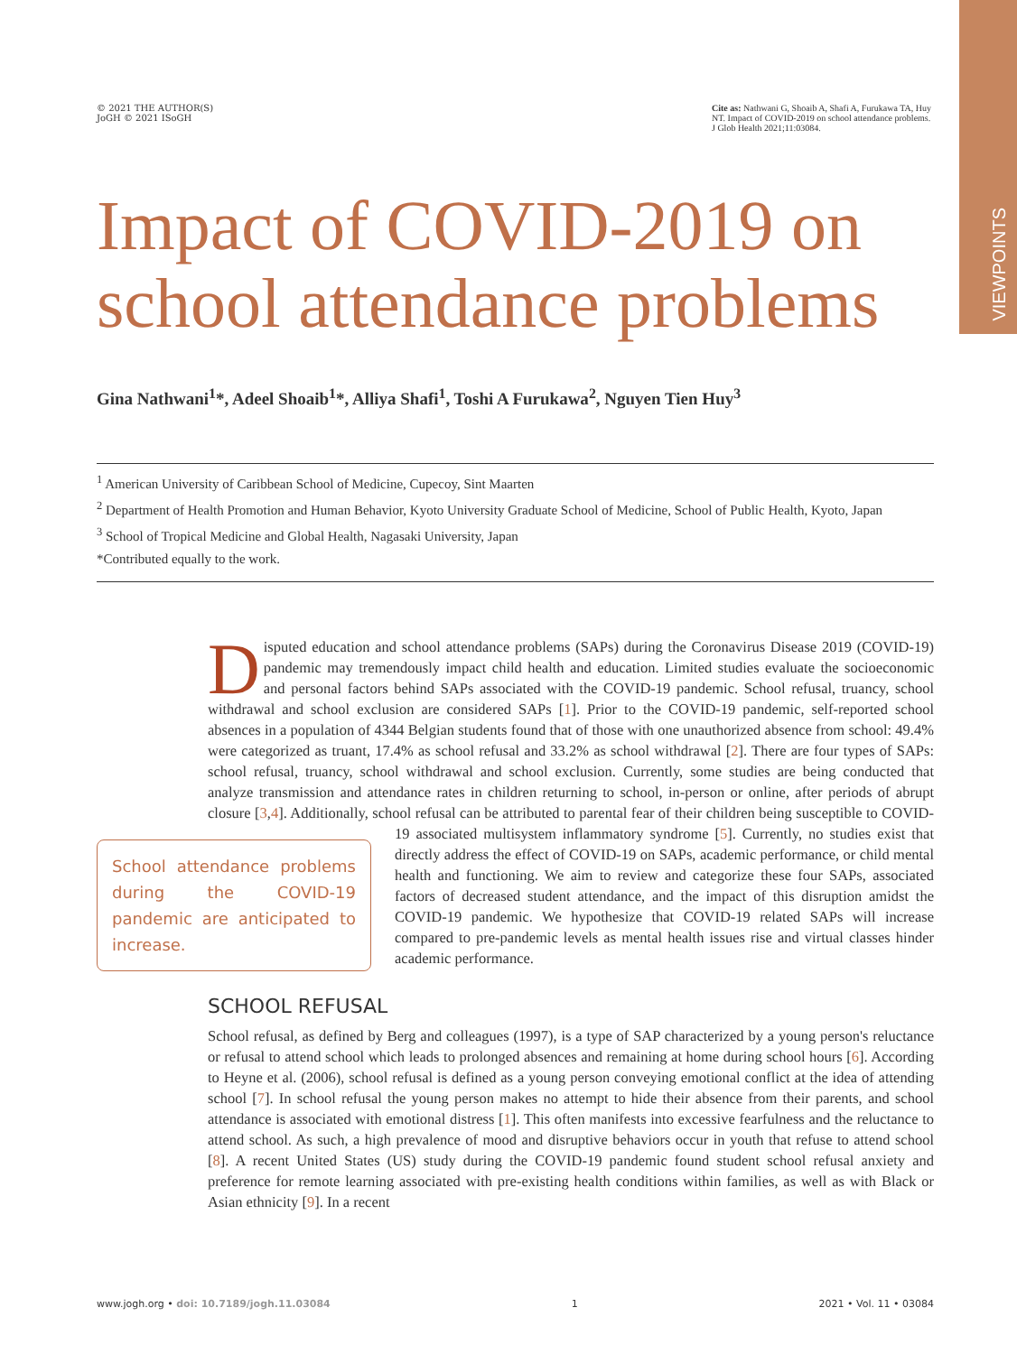VIEWPOINTS
© 2021 THE AUTHOR(S)
JoGH © 2021 ISoGH
Cite as: Nathwani G, Shoaib A, Shafi A, Furukawa TA, Huy NT. Impact of COVID-2019 on school attendance problems. J Glob Health 2021;11:03084.
Impact of COVID-2019 on school attendance problems
Gina Nathwani<sup>1</sup>*, Adeel Shoaib<sup>1</sup>*, Alliya Shafi<sup>1</sup>, Toshi A Furukawa<sup>2</sup>, Nguyen Tien Huy<sup>3</sup>
<sup>1</sup> American University of Caribbean School of Medicine, Cupecoy, Sint Maarten
<sup>2</sup> Department of Health Promotion and Human Behavior, Kyoto University Graduate School of Medicine, School of Public Health, Kyoto, Japan
<sup>3</sup> School of Tropical Medicine and Global Health, Nagasaki University, Japan
*Contributed equally to the work.
Disputed education and school attendance problems (SAPs) during the Coronavirus Disease 2019 (COVID-19) pandemic may tremendously impact child health and education. Limited studies evaluate the socioeconomic and personal factors behind SAPs associated with the COVID-19 pandemic. School refusal, truancy, school withdrawal and school exclusion are considered SAPs [1]. Prior to the COVID-19 pandemic, self-reported school absences in a population of 4344 Belgian students found that of those with one unauthorized absence from school: 49.4% were categorized as truant, 17.4% as school refusal and 33.2% as school withdrawal [2]. There are four types of SAPs: school refusal, truancy, school withdrawal and school exclusion. Currently, some studies are being conducted that analyze transmission and attendance rates in children returning to school, in-person or online, after periods of abrupt closure [3,4]. Additionally, school refusal can be attributed to parental fear of their children being susceptible to COVID-19 associated multisys School attendance problems during the COVID-19 pandemic are anticipated to increase. tem inflammatory syndrome [5]. Currently, no studies exist that directly address the effect of COVID-19 on SAPs, academic performance, or child mental health and functioning. We aim to review and categorize these four SAPs, associated factors of decreased student attendance, and the impact of this disruption amidst the COVID-19 pandemic. We hypothesize that COVID-19 related SAPs will increase compared to pre-pandemic levels as mental health issues rise and virtual classes hinder academic performance.
SCHOOL REFUSAL
School refusal, as defined by Berg and colleagues (1997), is a type of SAP characterized by a young person's reluctance or refusal to attend school which leads to prolonged absences and remaining at home during school hours [6]. According to Heyne et al. (2006), school refusal is defined as a young person conveying emotional conflict at the idea of attending school [7]. In school refusal the young person makes no attempt to hide their absence from their parents, and school attendance is associated with emotional distress [1]. This often manifests into excessive fearfulness and the reluctance to attend school. As such, a high prevalence of mood and disruptive behaviors occur in youth that refuse to attend school [8]. A recent United States (US) study during the COVID-19 pandemic found student school refusal anxiety and preference for remote learning associated with pre-existing health conditions within families, as well as with Black or Asian ethnicity [9]. In a recent
www.jogh.org • doi: 10.7189/jogh.11.03084 1 2021 • Vol. 11 • 03084